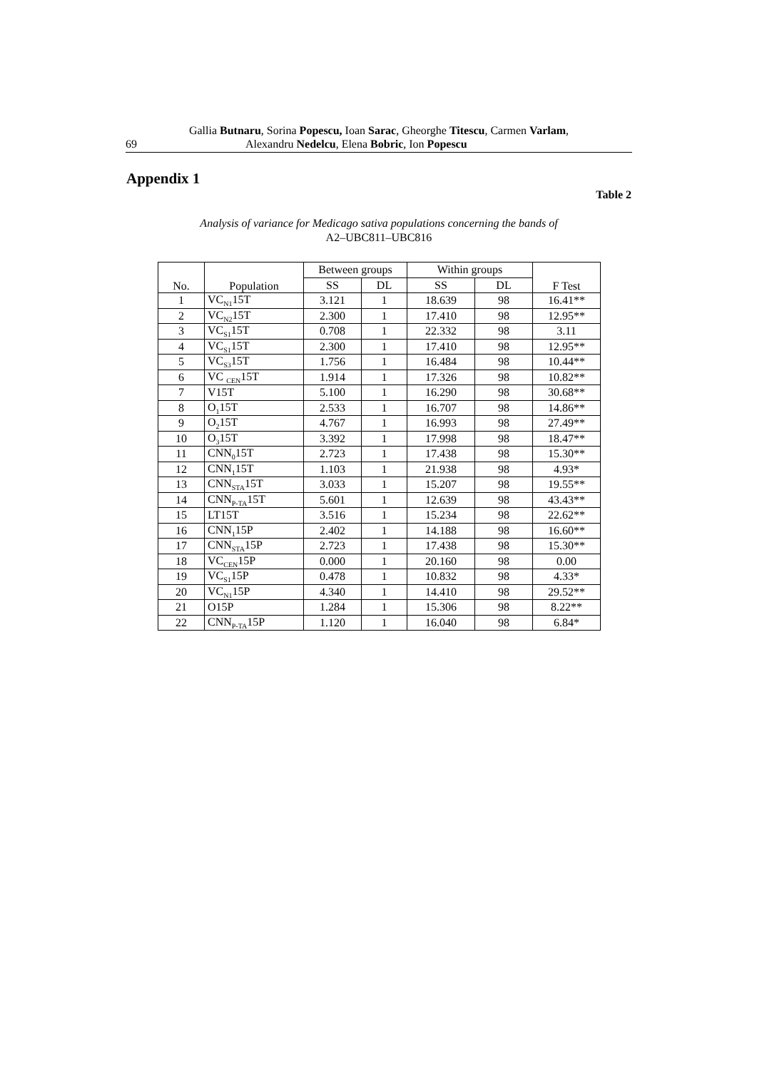Gallia Butnaru, Sorina Popescu, Ioan Sarac, Gheorghe Titescu, Carmen Varlam,
69 Alexandru Nedelcu, Elena Bobric, Ion Popescu
Appendix 1
Table 2
Analysis of variance for Medicago sativa populations concerning the bands of
A2–UBC811–UBC816
| No. | Population | Between groups | | Within groups | | F Test |
| --- | --- | --- | --- | --- | --- | --- |
| | | SS | DL | SS | DL | |
| 1 | VC<sub>N1</sub>15T | 3.121 | 1 | 18.639 | 98 | 16.41** |
| 2 | VC<sub>N2</sub>15T | 2.300 | 1 | 17.410 | 98 | 12.95** |
| 3 | VC<sub>S1</sub>15T | 0.708 | 1 | 22.332 | 98 | 3.11 |
| 4 | VC<sub>S1</sub>15T | 2.300 | 1 | 17.410 | 98 | 12.95** |
| 5 | VC<sub>S3</sub>15T | 1.756 | 1 | 16.484 | 98 | 10.44** |
| 6 | VC <sub>CEN</sub>15T | 1.914 | 1 | 17.326 | 98 | 10.82** |
| 7 | V15T | 5.100 | 1 | 16.290 | 98 | 30.68** |
| 8 | O<sub>1</sub>15T | 2.533 | 1 | 16.707 | 98 | 14.86** |
| 9 | O<sub>2</sub>15T | 4.767 | 1 | 16.993 | 98 | 27.49** |
| 10 | O<sub>3</sub>15T | 3.392 | 1 | 17.998 | 98 | 18.47** |
| 11 | CNN<sub>0</sub>15T | 2.723 | 1 | 17.438 | 98 | 15.30** |
| 12 | CNN<sub>1</sub>15T | 1.103 | 1 | 21.938 | 98 | 4.93* |
| 13 | CNN<sub>STA</sub>15T | 3.033 | 1 | 15.207 | 98 | 19.55** |
| 14 | CNN<sub>P-TA</sub>15T | 5.601 | 1 | 12.639 | 98 | 43.43** |
| 15 | LT15T | 3.516 | 1 | 15.234 | 98 | 22.62** |
| 16 | CNN<sub>1</sub>15P | 2.402 | 1 | 14.188 | 98 | 16.60** |
| 17 | CNN<sub>STA</sub>15P | 2.723 | 1 | 17.438 | 98 | 15.30** |
| 18 | VC<sub>CEN</sub>15P | 0.000 | 1 | 20.160 | 98 | 0.00 |
| 19 | VC<sub>S1</sub>15P | 0.478 | 1 | 10.832 | 98 | 4.33* |
| 20 | VC<sub>N1</sub>15P | 4.340 | 1 | 14.410 | 98 | 29.52** |
| 21 | O15P | 1.284 | 1 | 15.306 | 98 | 8.22** |
| 22 | CNN<sub>P-TA</sub>15P | 1.120 | 1 | 16.040 | 98 | 6.84* |